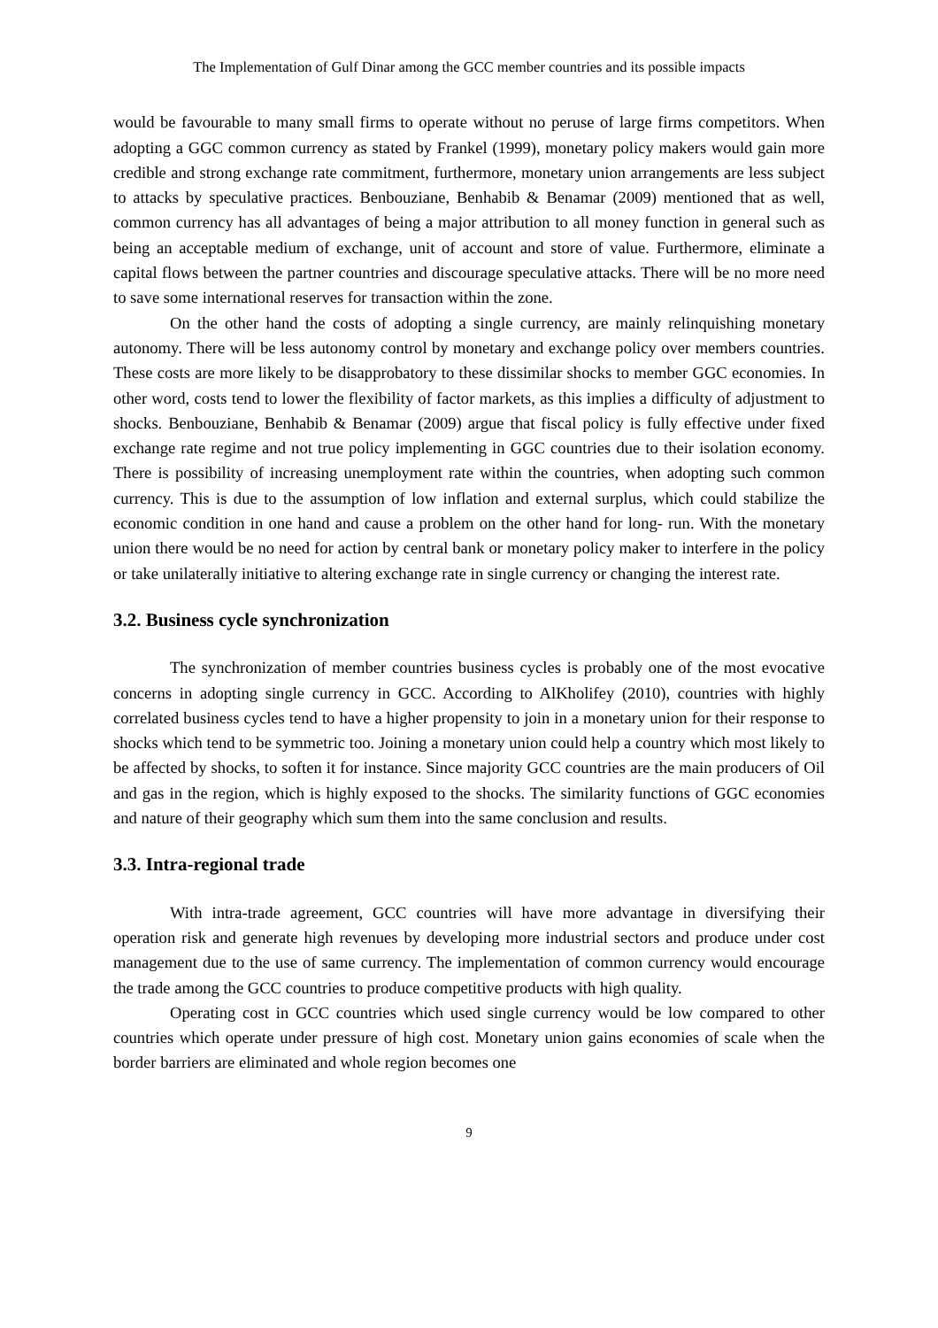The Implementation of Gulf Dinar among the GCC member countries and its possible impacts
would be favourable to many small firms to operate without no peruse of large firms competitors. When adopting a GGC common currency as stated by Frankel (1999), monetary policy makers would gain more credible and strong exchange rate commitment, furthermore, monetary union arrangements are less subject to attacks by speculative practices. Benbouziane, Benhabib & Benamar (2009) mentioned that as well, common currency has all advantages of being a major attribution to all money function in general such as being an acceptable medium of exchange, unit of account and store of value. Furthermore, eliminate a capital flows between the partner countries and discourage speculative attacks. There will be no more need to save some international reserves for transaction within the zone.
On the other hand the costs of adopting a single currency, are mainly relinquishing monetary autonomy. There will be less autonomy control by monetary and exchange policy over members countries. These costs are more likely to be disapprobatory to these dissimilar shocks to member GGC economies. In other word, costs tend to lower the flexibility of factor markets, as this implies a difficulty of adjustment to shocks. Benbouziane, Benhabib & Benamar (2009) argue that fiscal policy is fully effective under fixed exchange rate regime and not true policy implementing in GGC countries due to their isolation economy. There is possibility of increasing unemployment rate within the countries, when adopting such common currency. This is due to the assumption of low inflation and external surplus, which could stabilize the economic condition in one hand and cause a problem on the other hand for long- run. With the monetary union there would be no need for action by central bank or monetary policy maker to interfere in the policy or take unilaterally initiative to altering exchange rate in single currency or changing the interest rate.
3.2. Business cycle synchronization
The synchronization of member countries business cycles is probably one of the most evocative concerns in adopting single currency in GCC. According to AlKholifey (2010), countries with highly correlated business cycles tend to have a higher propensity to join in a monetary union for their response to shocks which tend to be symmetric too. Joining a monetary union could help a country which most likely to be affected by shocks, to soften it for instance. Since majority GCC countries are the main producers of Oil and gas in the region, which is highly exposed to the shocks. The similarity functions of GGC economies and nature of their geography which sum them into the same conclusion and results.
3.3. Intra-regional trade
With intra-trade agreement, GCC countries will have more advantage in diversifying their operation risk and generate high revenues by developing more industrial sectors and produce under cost management due to the use of same currency. The implementation of common currency would encourage the trade among the GCC countries to produce competitive products with high quality.
Operating cost in GCC countries which used single currency would be low compared to other countries which operate under pressure of high cost. Monetary union gains economies of scale when the border barriers are eliminated and whole region becomes one
9